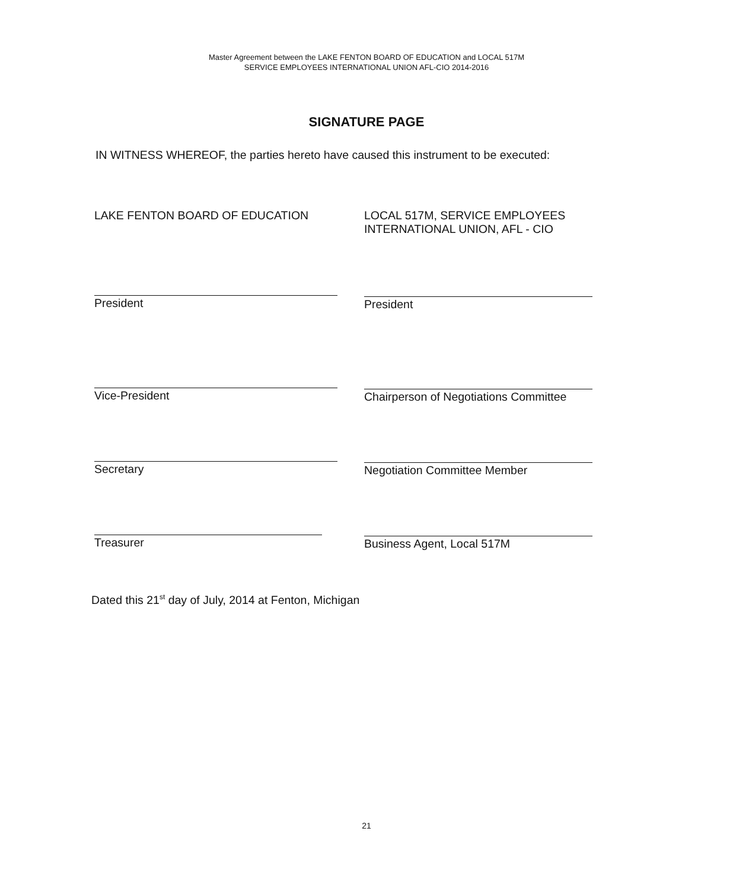Master Agreement between the LAKE FENTON BOARD OF EDUCATION and LOCAL 517M
SERVICE EMPLOYEES INTERNATIONAL UNION AFL-CIO 2014-2016
SIGNATURE PAGE
IN WITNESS WHEREOF, the parties hereto have caused this instrument to be executed:
LAKE FENTON BOARD OF EDUCATION
President
Vice-President
Secretary
Treasurer
LOCAL 517M, SERVICE EMPLOYEES
INTERNATIONAL UNION, AFL - CIO
President
Chairperson of Negotiations Committee
Negotiation Committee Member
Business Agent, Local 517M
Dated this 21<sup>st</sup> day of July, 2014 at Fenton, Michigan
21